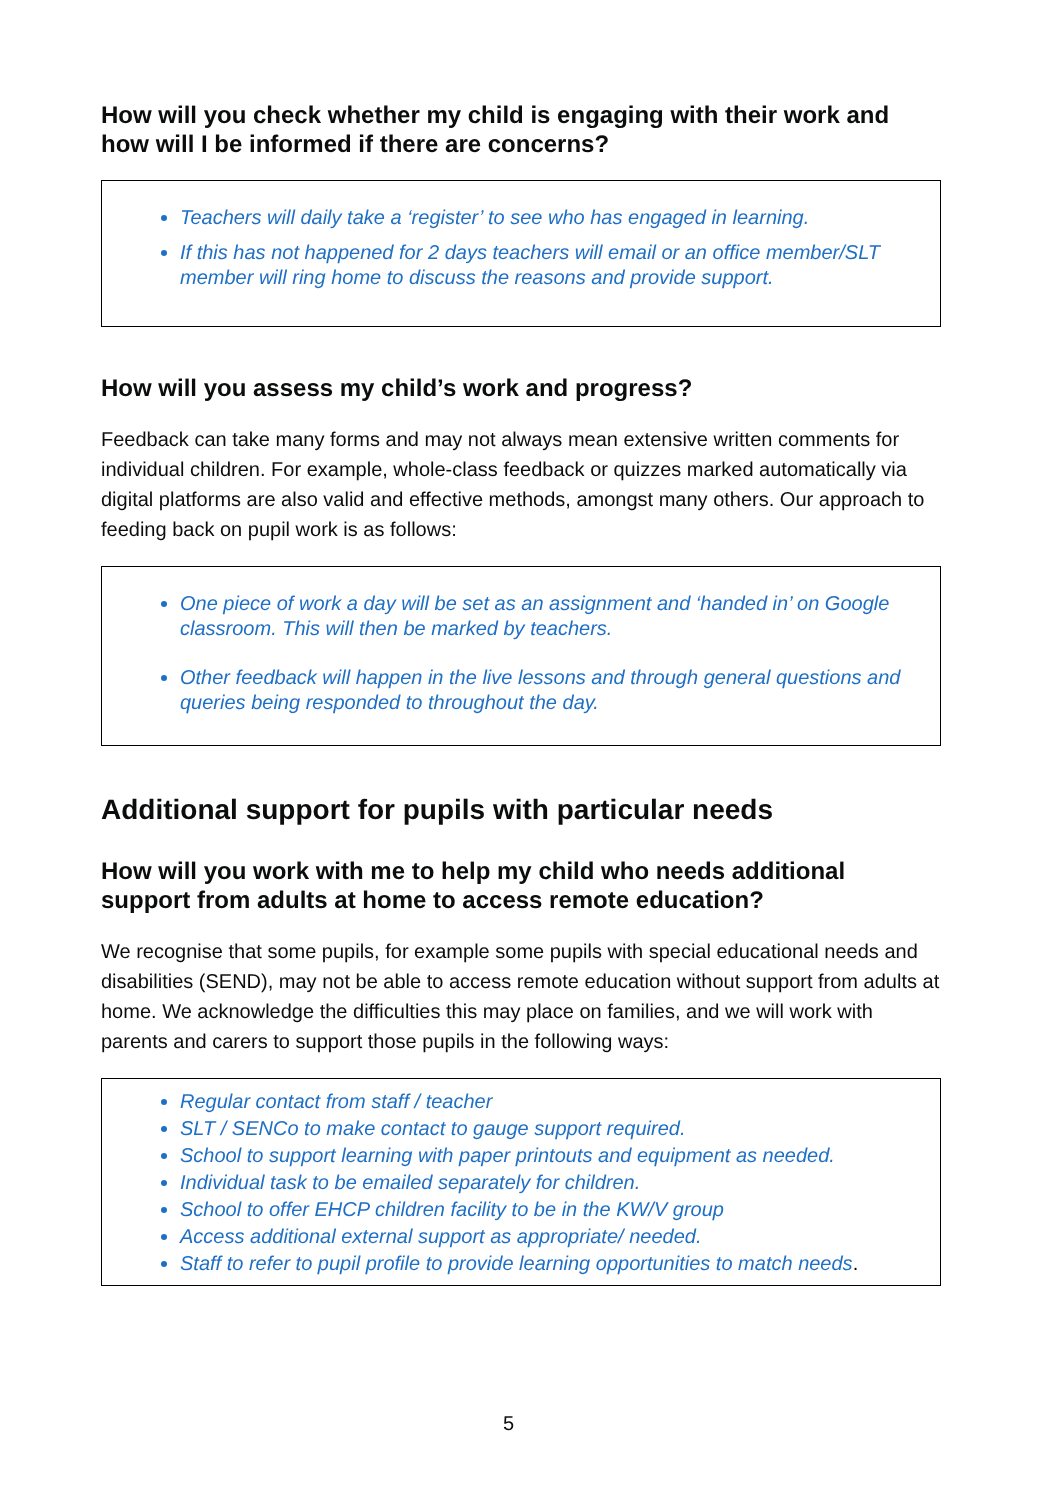How will you check whether my child is engaging with their work and how will I be informed if there are concerns?
Teachers will daily take a ‘register’ to see who has engaged in learning.
If this has not happened for 2 days teachers will email or an office member/SLT member will ring home to discuss the reasons and provide support.
How will you assess my child’s work and progress?
Feedback can take many forms and may not always mean extensive written comments for individual children. For example, whole-class feedback or quizzes marked automatically via digital platforms are also valid and effective methods, amongst many others. Our approach to feeding back on pupil work is as follows:
One piece of work a day will be set as an assignment and ‘handed in’ on Google classroom. This will then be marked by teachers.
Other feedback will happen in the live lessons and through general questions and queries being responded to throughout the day.
Additional support for pupils with particular needs
How will you work with me to help my child who needs additional support from adults at home to access remote education?
We recognise that some pupils, for example some pupils with special educational needs and disabilities (SEND), may not be able to access remote education without support from adults at home. We acknowledge the difficulties this may place on families, and we will work with parents and carers to support those pupils in the following ways:
Regular contact from staff / teacher
SLT / SENCo to make contact to gauge support required.
School to support learning with paper printouts and equipment as needed.
Individual task to be emailed separately for children.
School to offer EHCP children facility to be in the KW/V group
Access additional external support as appropriate/ needed.
Staff to refer to pupil profile to provide learning opportunities to match needs.
5